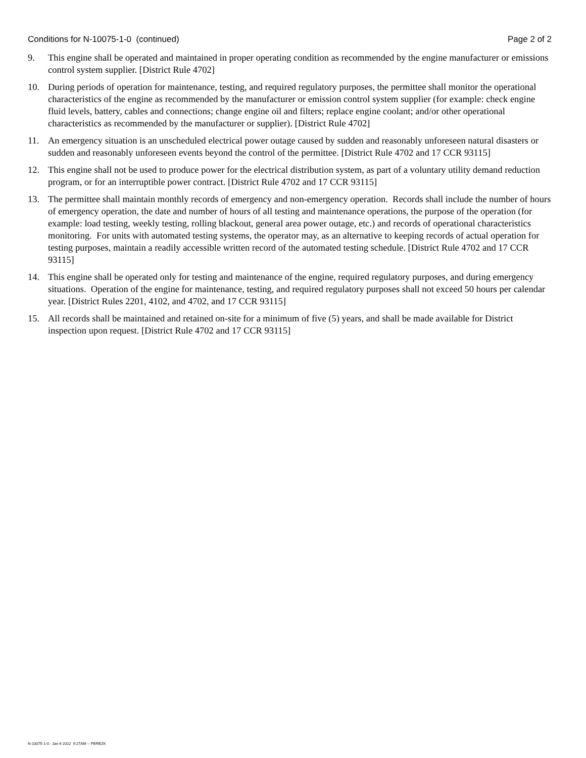Conditions for N-10075-1-0 (continued) Page 2 of 2
9. This engine shall be operated and maintained in proper operating condition as recommended by the engine manufacturer or emissions control system supplier. [District Rule 4702]
10. During periods of operation for maintenance, testing, and required regulatory purposes, the permittee shall monitor the operational characteristics of the engine as recommended by the manufacturer or emission control system supplier (for example: check engine fluid levels, battery, cables and connections; change engine oil and filters; replace engine coolant; and/or other operational characteristics as recommended by the manufacturer or supplier). [District Rule 4702]
11. An emergency situation is an unscheduled electrical power outage caused by sudden and reasonably unforeseen natural disasters or sudden and reasonably unforeseen events beyond the control of the permittee. [District Rule 4702 and 17 CCR 93115]
12. This engine shall not be used to produce power for the electrical distribution system, as part of a voluntary utility demand reduction program, or for an interruptible power contract. [District Rule 4702 and 17 CCR 93115]
13. The permittee shall maintain monthly records of emergency and non-emergency operation. Records shall include the number of hours of emergency operation, the date and number of hours of all testing and maintenance operations, the purpose of the operation (for example: load testing, weekly testing, rolling blackout, general area power outage, etc.) and records of operational characteristics monitoring. For units with automated testing systems, the operator may, as an alternative to keeping records of actual operation for testing purposes, maintain a readily accessible written record of the automated testing schedule. [District Rule 4702 and 17 CCR 93115]
14. This engine shall be operated only for testing and maintenance of the engine, required regulatory purposes, and during emergency situations. Operation of the engine for maintenance, testing, and required regulatory purposes shall not exceed 50 hours per calendar year. [District Rules 2201, 4102, and 4702, and 17 CCR 93115]
15. All records shall be maintained and retained on-site for a minimum of five (5) years, and shall be made available for District inspection upon request. [District Rule 4702 and 17 CCR 93115]
N-10075-1-0 : Jan 6 2022 9:27AM -- PEREZK